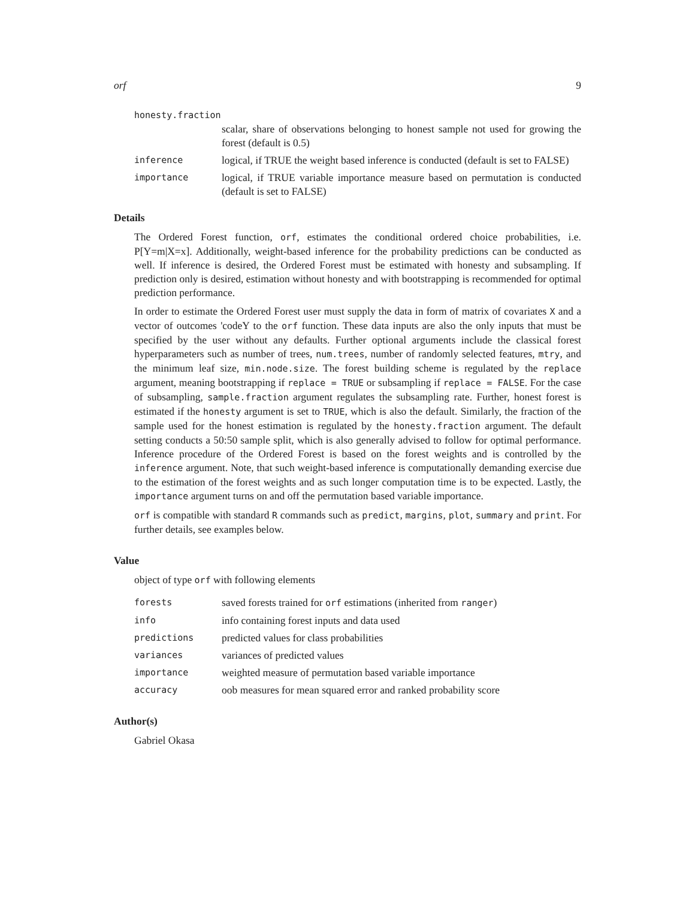orf 9
honesty.fraction
scalar, share of observations belonging to honest sample not used for growing the forest (default is 0.5)
inference
logical, if TRUE the weight based inference is conducted (default is set to FALSE)
importance
logical, if TRUE variable importance measure based on permutation is conducted (default is set to FALSE)
Details
The Ordered Forest function, orf, estimates the conditional ordered choice probabilities, i.e. P[Y=m|X=x]. Additionally, weight-based inference for the probability predictions can be conducted as well. If inference is desired, the Ordered Forest must be estimated with honesty and subsampling. If prediction only is desired, estimation without honesty and with bootstrapping is recommended for optimal prediction performance.
In order to estimate the Ordered Forest user must supply the data in form of matrix of covariates X and a vector of outcomes 'codeY to the orf function. These data inputs are also the only inputs that must be specified by the user without any defaults. Further optional arguments include the classical forest hyperparameters such as number of trees, num.trees, number of randomly selected features, mtry, and the minimum leaf size, min.node.size. The forest building scheme is regulated by the replace argument, meaning bootstrapping if replace = TRUE or subsampling if replace = FALSE. For the case of subsampling, sample.fraction argument regulates the subsampling rate. Further, honest forest is estimated if the honesty argument is set to TRUE, which is also the default. Similarly, the fraction of the sample used for the honest estimation is regulated by the honesty.fraction argument. The default setting conducts a 50:50 sample split, which is also generally advised to follow for optimal performance. Inference procedure of the Ordered Forest is based on the forest weights and is controlled by the inference argument. Note, that such weight-based inference is computationally demanding exercise due to the estimation of the forest weights and as such longer computation time is to be expected. Lastly, the importance argument turns on and off the permutation based variable importance.
orf is compatible with standard R commands such as predict, margins, plot, summary and print. For further details, see examples below.
Value
object of type orf with following elements
forests
saved forests trained for orf estimations (inherited from ranger)
info
info containing forest inputs and data used
predictions
predicted values for class probabilities
variances
variances of predicted values
importance
weighted measure of permutation based variable importance
accuracy
oob measures for mean squared error and ranked probability score
Author(s)
Gabriel Okasa